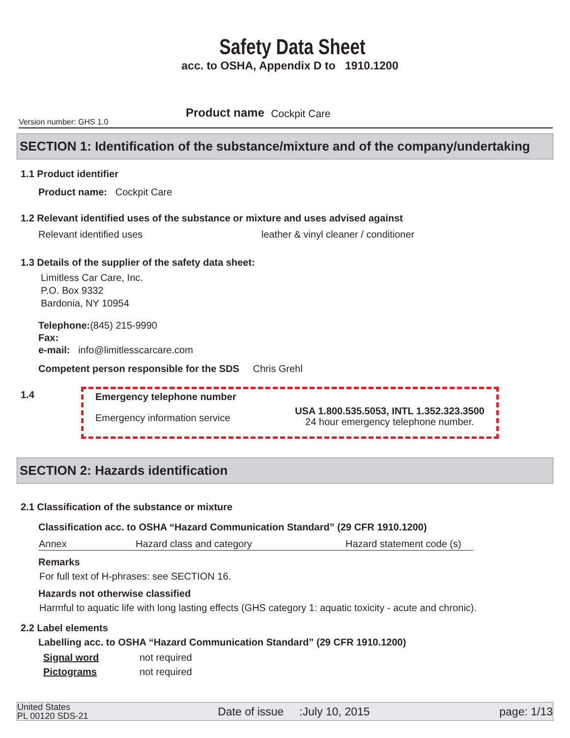Safety Data Sheet
acc. to OSHA, Appendix D to 1910.1200
Version number: GHS 1.0 Product name Cockpit Care
SECTION 1: Identification of the substance/mixture and of the company/undertaking
1.1 Product identifier
Product name: Cockpit Care
1.2 Relevant identified uses of the substance or mixture and uses advised against
Relevant identified uses leather & vinyl cleaner / conditioner
1.3 Details of the supplier of the safety data sheet:
Limitless Car Care, Inc.
P.O. Box 9332
Bardonia, NY 10954
Telephone:(845) 215-9990
Fax:
e-mail: info@limitlesscarcare.com
Competent person responsible for the SDS Chris Grehl
1.4
Emergency telephone number
Emergency information service
USA 1.800.535.5053, INTL 1.352.323.3500
24 hour emergency telephone number.
SECTION 2: Hazards identification
2.1 Classification of the substance or mixture
Classification acc. to OSHA “Hazard Communication Standard” (29 CFR 1910.1200)
| Annex | Hazard class and category | Hazard statement code (s) |
Remarks
For full text of H-phrases: see SECTION 16.
Hazards not otherwise classified
Harmful to aquatic life with long lasting effects (GHS category 1: aquatic toxicity - acute and chronic).
2.2 Label elements
Labelling acc. to OSHA “Hazard Communication Standard” (29 CFR 1910.1200)
Signal word not required
Pictograms not required
United States
PL 00120 SDS-21 Date of issue :July 10, 2015 page: 1/13